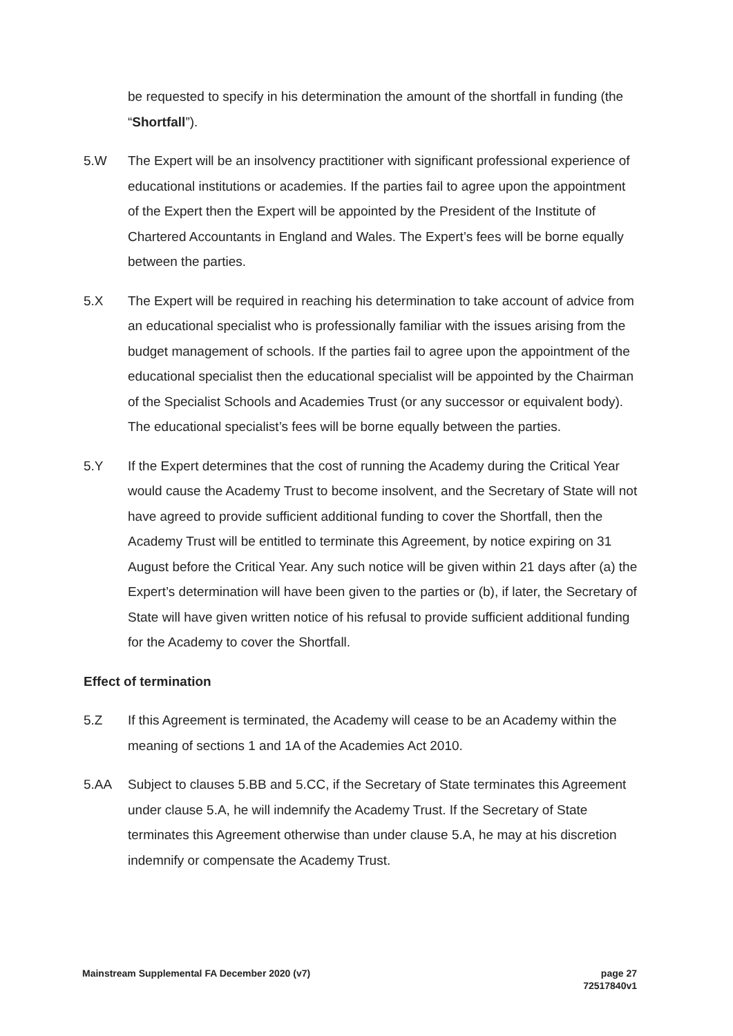be requested to specify in his determination the amount of the shortfall in funding (the “Shortfall”).
5.W The Expert will be an insolvency practitioner with significant professional experience of educational institutions or academies. If the parties fail to agree upon the appointment of the Expert then the Expert will be appointed by the President of the Institute of Chartered Accountants in England and Wales. The Expert’s fees will be borne equally between the parties.
5.X The Expert will be required in reaching his determination to take account of advice from an educational specialist who is professionally familiar with the issues arising from the budget management of schools. If the parties fail to agree upon the appointment of the educational specialist then the educational specialist will be appointed by the Chairman of the Specialist Schools and Academies Trust (or any successor or equivalent body). The educational specialist’s fees will be borne equally between the parties.
5.Y If the Expert determines that the cost of running the Academy during the Critical Year would cause the Academy Trust to become insolvent, and the Secretary of State will not have agreed to provide sufficient additional funding to cover the Shortfall, then the Academy Trust will be entitled to terminate this Agreement, by notice expiring on 31 August before the Critical Year. Any such notice will be given within 21 days after (a) the Expert’s determination will have been given to the parties or (b), if later, the Secretary of State will have given written notice of his refusal to provide sufficient additional funding for the Academy to cover the Shortfall.
Effect of termination
5.Z If this Agreement is terminated, the Academy will cease to be an Academy within the meaning of sections 1 and 1A of the Academies Act 2010.
5.AA Subject to clauses 5.BB and 5.CC, if the Secretary of State terminates this Agreement under clause 5.A, he will indemnify the Academy Trust. If the Secretary of State terminates this Agreement otherwise than under clause 5.A, he may at his discretion indemnify or compensate the Academy Trust.
Mainstream Supplemental FA December 2020 (v7)
page 27
72517840v1